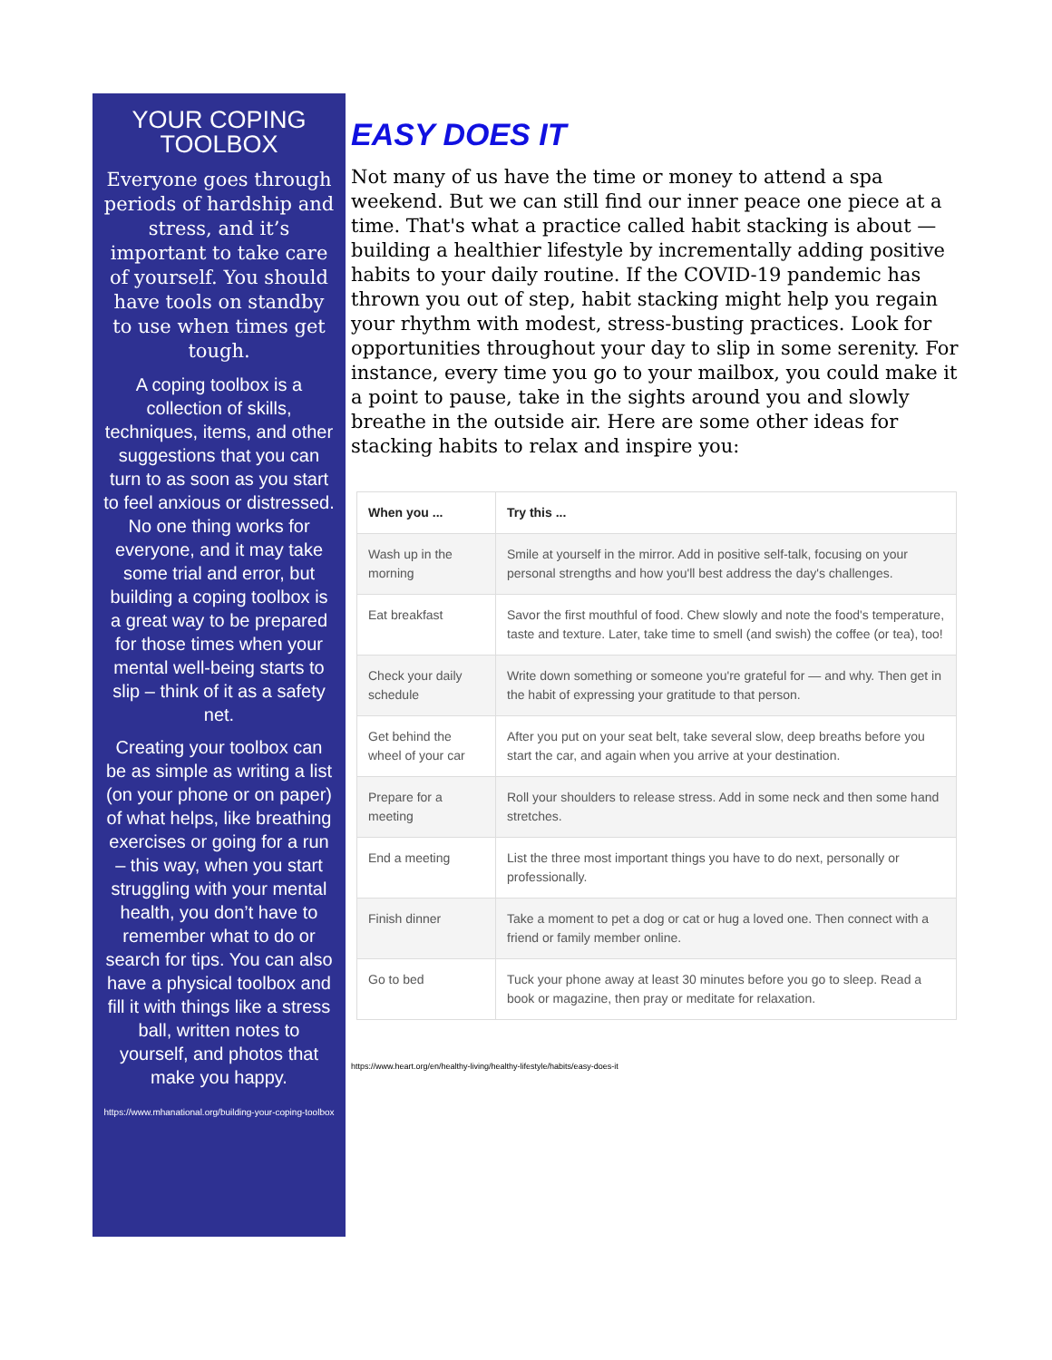YOUR COPING TOOLBOX
Everyone goes through periods of hardship and stress, and it’s important to take care of yourself. You should have tools on standby to use when times get tough.
A coping toolbox is a collection of skills, techniques, items, and other suggestions that you can turn to as soon as you start to feel anxious or distressed. No one thing works for everyone, and it may take some trial and error, but building a coping toolbox is a great way to be prepared for those times when your mental well-being starts to slip – think of it as a safety net.
Creating your toolbox can be as simple as writing a list (on your phone or on paper) of what helps, like breathing exercises or going for a run – this way, when you start struggling with your mental health, you don’t have to remember what to do or search for tips. You can also have a physical toolbox and fill it with things like a stress ball, written notes to yourself, and photos that make you happy.
https://www.mhanational.org/building-your-coping-toolbox
EASY DOES IT
Not many of us have the time or money to attend a spa weekend. But we can still find our inner peace one piece at a time. That's what a practice called habit stacking is about — building a healthier lifestyle by incrementally adding positive habits to your daily routine. If the COVID-19 pandemic has thrown you out of step, habit stacking might help you regain your rhythm with modest, stress-busting practices. Look for opportunities throughout your day to slip in some serenity. For instance, every time you go to your mailbox, you could make it a point to pause, take in the sights around you and slowly breathe in the outside air. Here are some other ideas for stacking habits to relax and inspire you:
| When you ... | Try this ... |
| --- | --- |
| Wash up in the morning | Smile at yourself in the mirror. Add in positive self-talk, focusing on your personal strengths and how you'll best address the day's challenges. |
| Eat breakfast | Savor the first mouthful of food. Chew slowly and note the food's temperature, taste and texture. Later, take time to smell (and swish) the coffee (or tea), too! |
| Check your daily schedule | Write down something or someone you're grateful for — and why. Then get in the habit of expressing your gratitude to that person. |
| Get behind the wheel of your car | After you put on your seat belt, take several slow, deep breaths before you start the car, and again when you arrive at your destination. |
| Prepare for a meeting | Roll your shoulders to release stress. Add in some neck and then some hand stretches. |
| End a meeting | List the three most important things you have to do next, personally or professionally. |
| Finish dinner | Take a moment to pet a dog or cat or hug a loved one. Then connect with a friend or family member online. |
| Go to bed | Tuck your phone away at least 30 minutes before you go to sleep. Read a book or magazine, then pray or meditate for relaxation. |
https://www.heart.org/en/healthy-living/healthy-lifestyle/habits/easy-does-it